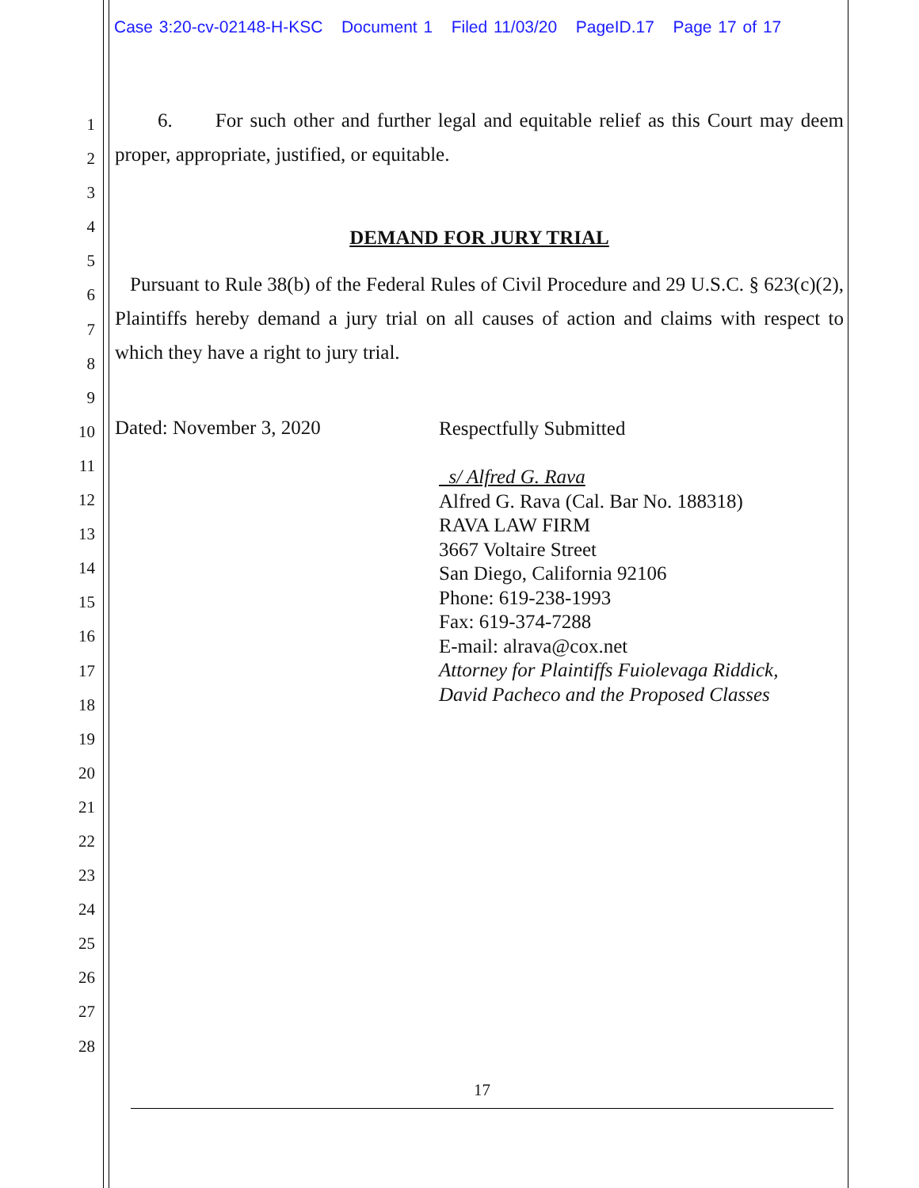Case 3:20-cv-02148-H-KSC Document 1 Filed 11/03/20 PageID.17 Page 17 of 17
1
2
3
4
5
6
7
8
9
10
11
12
13
14
15
16
17
18
19
20
21
22
23
24
25
26
27
28
6. For such other and further legal and equitable relief as this Court may deem proper, appropriate, justified, or equitable.
DEMAND FOR JURY TRIAL
Pursuant to Rule 38(b) of the Federal Rules of Civil Procedure and 29 U.S.C. § 623(c)(2), Plaintiffs hereby demand a jury trial on all causes of action and claims with respect to which they have a right to jury trial.
Dated: November 3, 2020
Respectfully Submitted
s/ Alfred G. Rava
Alfred G. Rava (Cal. Bar No. 188318)
RAVA LAW FIRM
3667 Voltaire Street
San Diego, California 92106
Phone: 619-238-1993
Fax: 619-374-7288
E-mail: alrava@cox.net
Attorney for Plaintiffs Fuiolevaga Riddick,
David Pacheco and the Proposed Classes
17